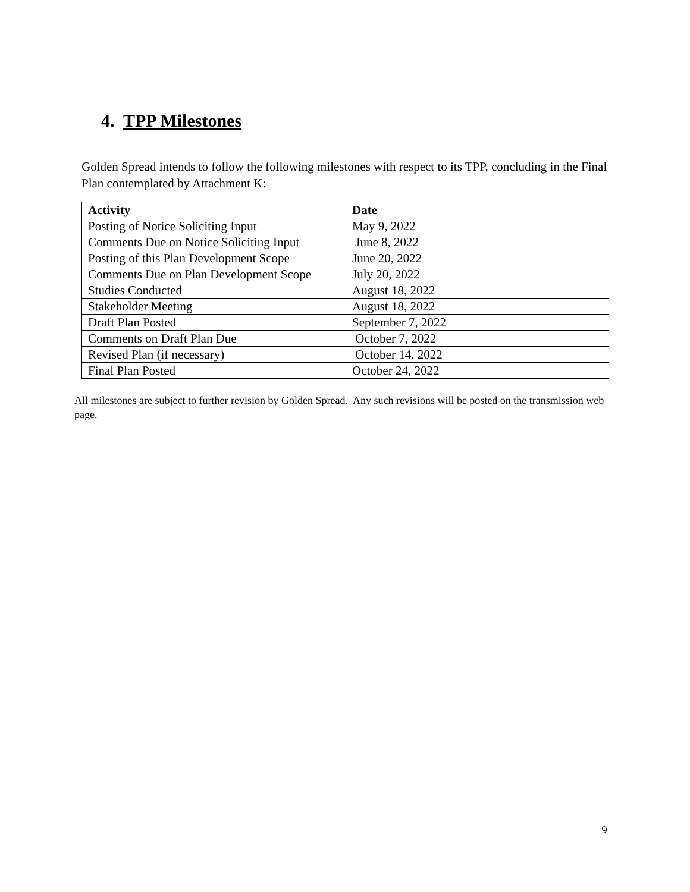4. TPP Milestones
Golden Spread intends to follow the following milestones with respect to its TPP, concluding in the Final Plan contemplated by Attachment K:
| Activity | Date |
| --- | --- |
| Posting of Notice Soliciting Input | May 9, 2022 |
| Comments Due on Notice Soliciting Input | June 8, 2022 |
| Posting of this Plan Development Scope | June 20, 2022 |
| Comments Due on Plan Development Scope | July 20, 2022 |
| Studies Conducted | August 18, 2022 |
| Stakeholder Meeting | August 18, 2022 |
| Draft Plan Posted | September 7, 2022 |
| Comments on Draft Plan Due | October 7, 2022 |
| Revised Plan (if necessary) | October 14. 2022 |
| Final Plan Posted | October 24, 2022 |
All milestones are subject to further revision by Golden Spread. Any such revisions will be posted on the transmission web page.
9